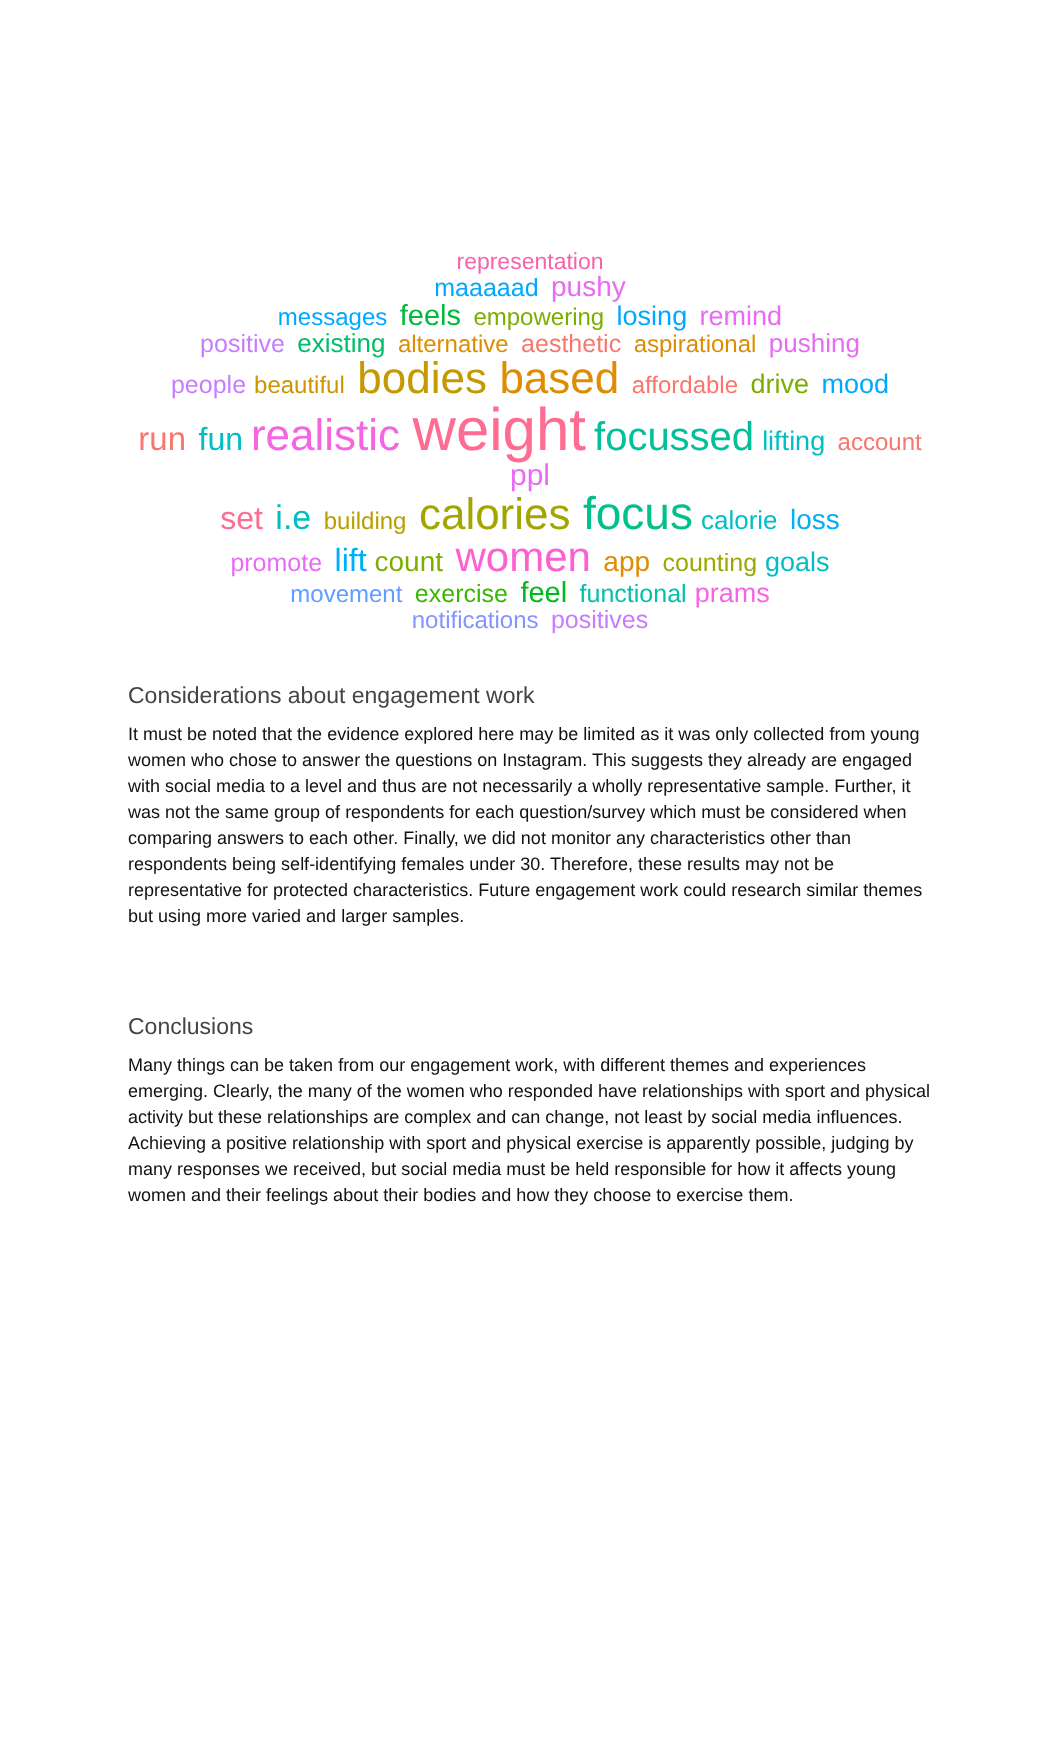representation
maaaaad pushy
messages feels empowering losing remind
positive existing alternative aesthetic aspirational pushing
people beautiful bodies based affordable drive mood
run fun realistic weight focussed lifting account ppl
set i.e building calories focus calorie loss
promote lift count women app counting goals
movement exercise feel functional prams
notifications positives
Considerations about engagement work
It must be noted that the evidence explored here may be limited as it was only collected from young women who chose to answer the questions on Instagram. This suggests they already are engaged with social media to a level and thus are not necessarily a wholly representative sample. Further, it was not the same group of respondents for each question/survey which must be considered when comparing answers to each other. Finally, we did not monitor any characteristics other than respondents being self-identifying females under 30. Therefore, these results may not be representative for protected characteristics. Future engagement work could research similar themes but using more varied and larger samples.
Conclusions
Many things can be taken from our engagement work, with different themes and experiences emerging. Clearly, the many of the women who responded have relationships with sport and physical activity but these relationships are complex and can change, not least by social media influences. Achieving a positive relationship with sport and physical exercise is apparently possible, judging by many responses we received, but social media must be held responsible for how it affects young women and their feelings about their bodies and how they choose to exercise them.